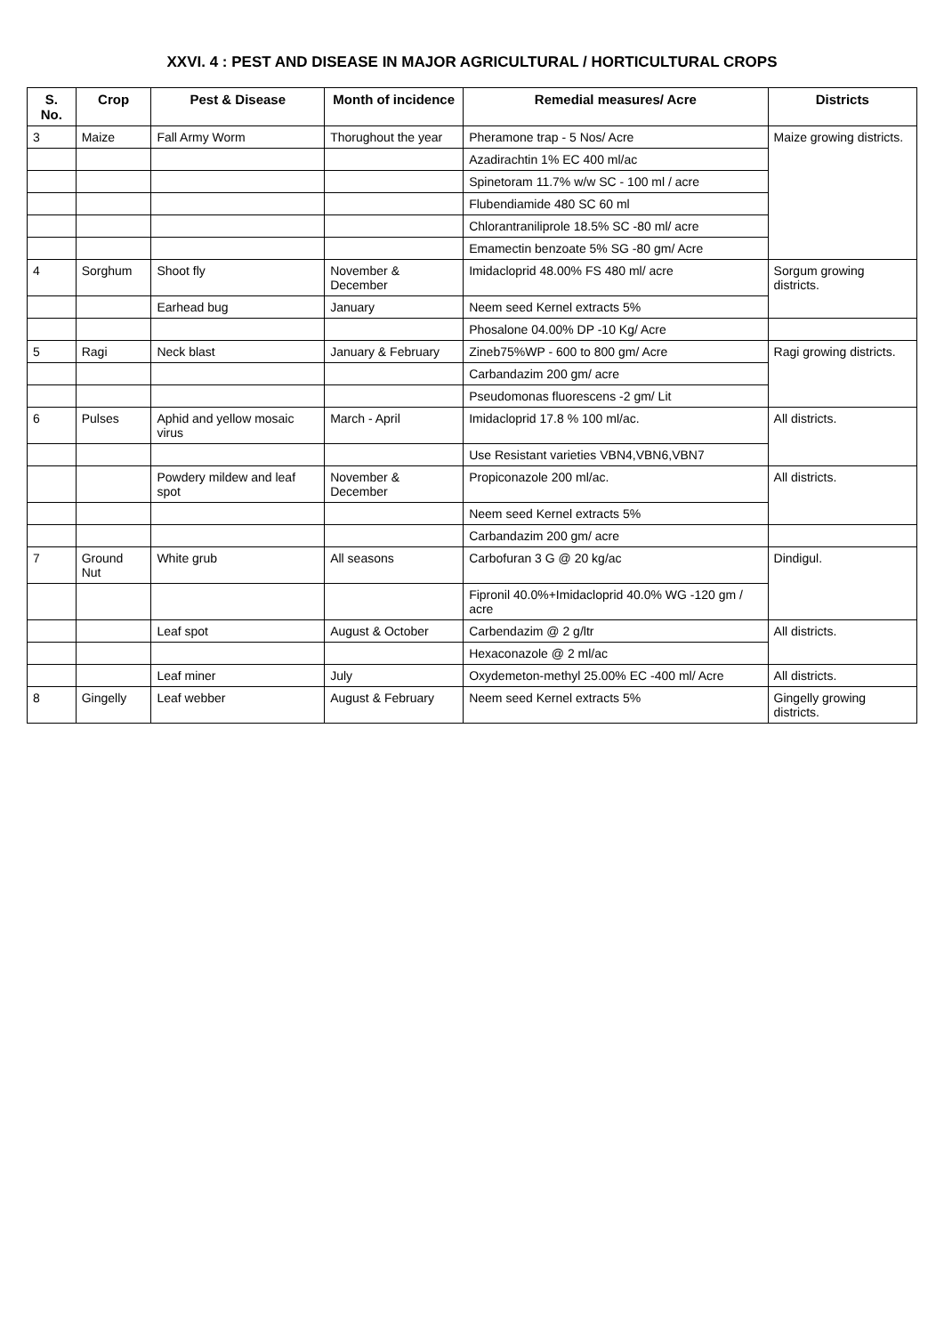XXVI. 4 : PEST AND DISEASE IN MAJOR AGRICULTURAL / HORTICULTURAL CROPS
| S. No. | Crop | Pest & Disease | Month of incidence | Remedial measures/ Acre | Districts |
| --- | --- | --- | --- | --- | --- |
| 3 | Maize | Fall Army Worm | Thorughout the year | Pheramone trap - 5 Nos/ Acre | Maize growing districts. |
| | | | | Azadirachtin 1% EC 400 ml/ac | |
| | | | | Spinetoram 11.7% w/w SC - 100 ml / acre | |
| | | | | Flubendiamide 480 SC 60 ml | |
| | | | | Chlorantraniliprole 18.5% SC -80 ml/ acre | |
| | | | | Emamectin benzoate 5% SG -80 gm/ Acre | |
| 4 | Sorghum | Shoot fly | November & December | Imidacloprid 48.00% FS 480 ml/ acre | Sorgum growing districts. |
| | | Earhead bug | January | Neem seed Kernel extracts 5% | |
| | | | | Phosalone 04.00% DP -10 Kg/ Acre | |
| 5 | Ragi | Neck blast | January & February | Zineb75%WP - 600 to 800 gm/ Acre | Ragi growing districts. |
| | | | | Carbandazim 200 gm/ acre | |
| | | | | Pseudomonas fluorescens -2 gm/ Lit | |
| 6 | Pulses | Aphid and yellow mosaic virus | March - April | Imidacloprid 17.8 % 100 ml/ac. | All districts. |
| | | | | Use Resistant varieties VBN4,VBN6,VBN7 | |
| | | Powdery mildew and leaf spot | November & December | Propiconazole 200 ml/ac. | All districts. |
| | | | | Neem seed Kernel extracts 5% | |
| | | | | Carbandazim 200 gm/ acre | |
| 7 | Ground Nut | White grub | All seasons | Carbofuran 3 G @ 20 kg/ac | Dindigul. |
| | | | | Fipronil 40.0%+Imidacloprid 40.0% WG -120 gm / acre | |
| | | Leaf spot | August & October | Carbendazim @ 2 g/ltr | All districts. |
| | | | | Hexaconazole @ 2 ml/ac | |
| | | Leaf miner | July | Oxydemeton-methyl 25.00% EC -400 ml/ Acre | All districts. |
| 8 | Gingelly | Leaf webber | August & February | Neem seed Kernel extracts 5% | Gingelly growing districts. |